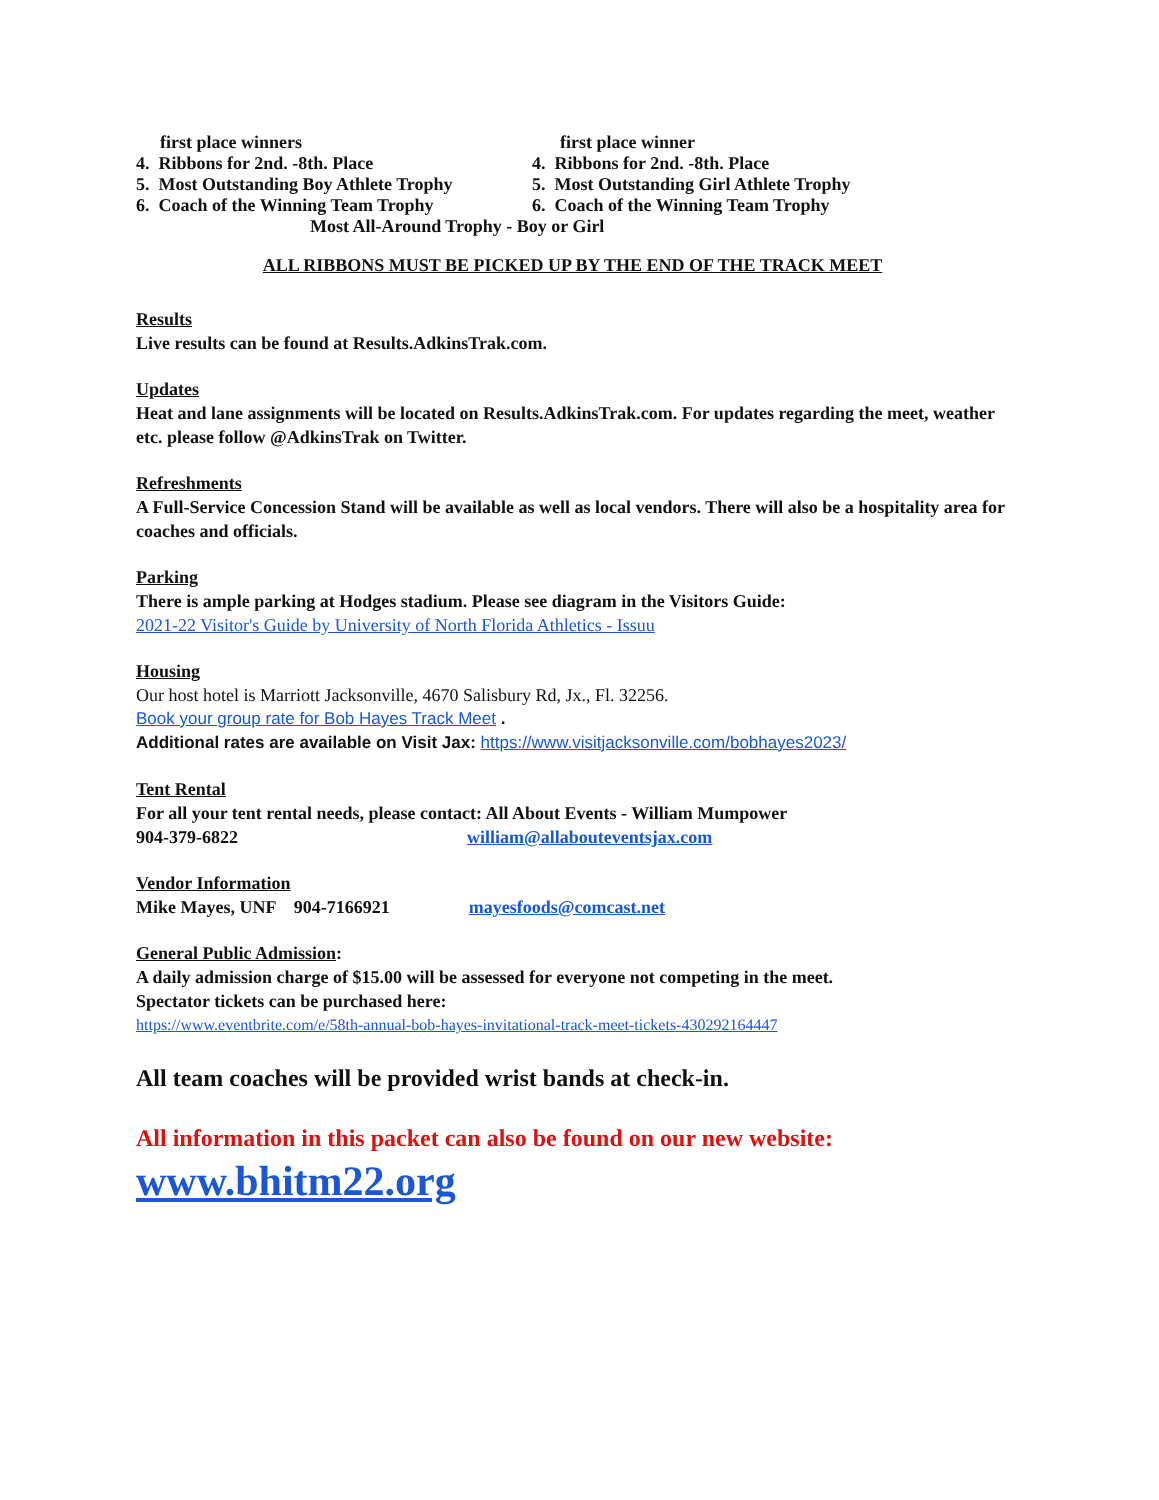first place winners
4. Ribbons for 2nd. -8th. Place
5. Most Outstanding Boy Athlete Trophy
6. Coach of the Winning Team Trophy
first place winner
4. Ribbons for 2nd. -8th. Place
5. Most Outstanding Girl Athlete Trophy
6. Coach of the Winning Team Trophy
Most All-Around Trophy - Boy or Girl
ALL RIBBONS MUST BE PICKED UP BY THE END OF THE TRACK MEET
Results
Live results can be found at Results.AdkinsTrak.com.
Updates
Heat and lane assignments will be located on Results.AdkinsTrak.com. For updates regarding the meet, weather etc. please follow @AdkinsTrak on Twitter.
Refreshments
A Full-Service Concession Stand will be available as well as local vendors. There will also be a hospitality area for coaches and officials.
Parking
There is ample parking at Hodges stadium. Please see diagram in the Visitors Guide:
2021-22 Visitor's Guide by University of North Florida Athletics - Issuu
Housing
Our host hotel is Marriott Jacksonville, 4670 Salisbury Rd, Jx., Fl. 32256.
Book your group rate for Bob Hayes Track Meet .
Additional rates are available on Visit Jax: https://www.visitjacksonville.com/bobhayes2023/
Tent Rental
For all your tent rental needs, please contact: All About Events - William Mumpower
904-379-6822 william@allabouteventsjax.com
Vendor Information
Mike Mayes, UNF 904-7166921 mayesfoods@comcast.net
General Public Admission:
A daily admission charge of $15.00 will be assessed for everyone not competing in the meet.
Spectator tickets can be purchased here:
https://www.eventbrite.com/e/58th-annual-bob-hayes-invitational-track-meet-tickets-430292164447
All team coaches will be provided wrist bands at check-in.
All information in this packet can also be found on our new website:
www.bhitm22.org